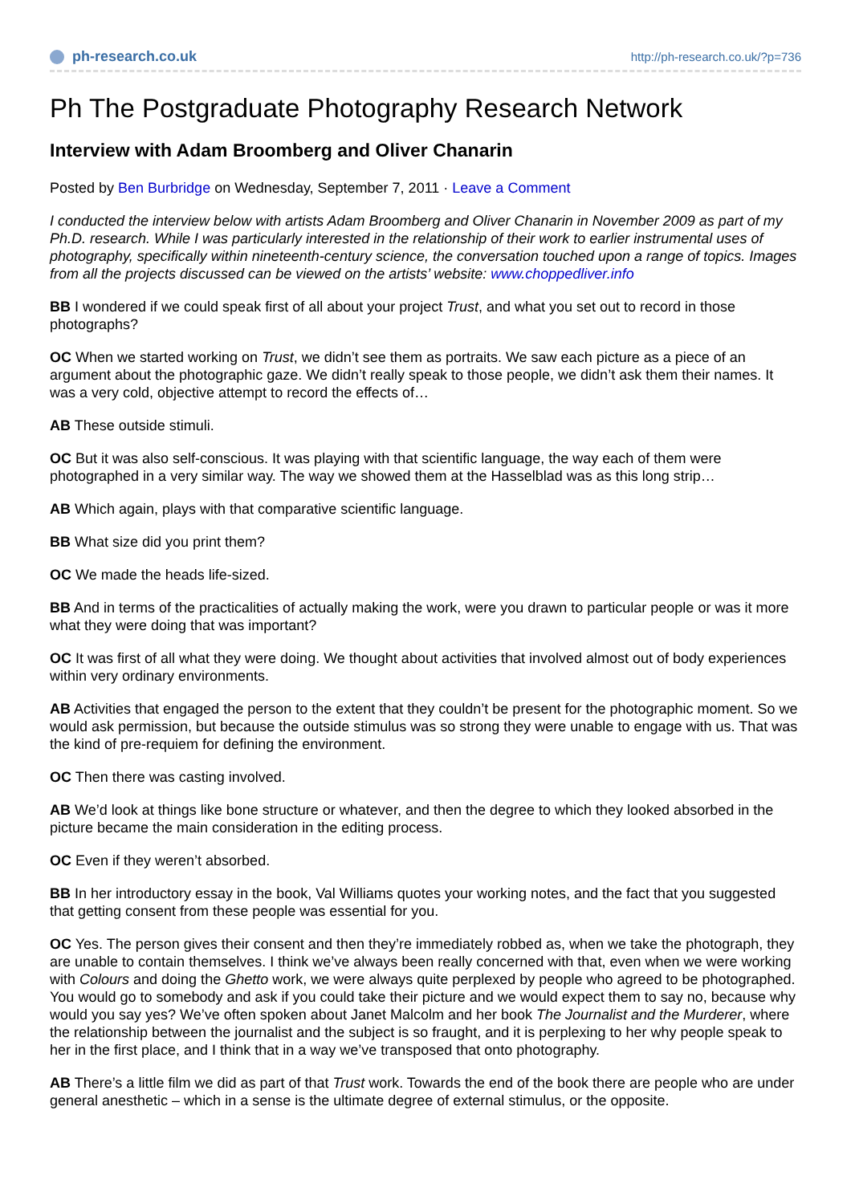ph-research.co.uk http://ph-research.co.uk/?p=736
Ph The Postgraduate Photography Research Network
Interview with Adam Broomberg and Oliver Chanarin
Posted by Ben Burbridge on Wednesday, September 7, 2011 · Leave a Comment
I conducted the interview below with artists Adam Broomberg and Oliver Chanarin in November 2009 as part of my Ph.D. research. While I was particularly interested in the relationship of their work to earlier instrumental uses of photography, specifically within nineteenth-century science, the conversation touched upon a range of topics. Images from all the projects discussed can be viewed on the artists’ website: www.choppedliver.info
BB I wondered if we could speak first of all about your project Trust, and what you set out to record in those photographs?
OC When we started working on Trust, we didn’t see them as portraits. We saw each picture as a piece of an argument about the photographic gaze. We didn’t really speak to those people, we didn’t ask them their names. It was a very cold, objective attempt to record the effects of…
AB These outside stimuli.
OC But it was also self-conscious. It was playing with that scientific language, the way each of them were photographed in a very similar way. The way we showed them at the Hasselblad was as this long strip…
AB Which again, plays with that comparative scientific language.
BB What size did you print them?
OC We made the heads life-sized.
BB And in terms of the practicalities of actually making the work, were you drawn to particular people or was it more what they were doing that was important?
OC It was first of all what they were doing. We thought about activities that involved almost out of body experiences within very ordinary environments.
AB Activities that engaged the person to the extent that they couldn’t be present for the photographic moment. So we would ask permission, but because the outside stimulus was so strong they were unable to engage with us. That was the kind of pre-requiem for defining the environment.
OC Then there was casting involved.
AB We’d look at things like bone structure or whatever, and then the degree to which they looked absorbed in the picture became the main consideration in the editing process.
OC Even if they weren’t absorbed.
BB In her introductory essay in the book, Val Williams quotes your working notes, and the fact that you suggested that getting consent from these people was essential for you.
OC Yes. The person gives their consent and then they’re immediately robbed as, when we take the photograph, they are unable to contain themselves. I think we’ve always been really concerned with that, even when we were working with Colours and doing the Ghetto work, we were always quite perplexed by people who agreed to be photographed. You would go to somebody and ask if you could take their picture and we would expect them to say no, because why would you say yes? We’ve often spoken about Janet Malcolm and her book The Journalist and the Murderer, where the relationship between the journalist and the subject is so fraught, and it is perplexing to her why people speak to her in the first place, and I think that in a way we’ve transposed that onto photography.
AB There’s a little film we did as part of that Trust work. Towards the end of the book there are people who are under general anesthetic – which in a sense is the ultimate degree of external stimulus, or the opposite.